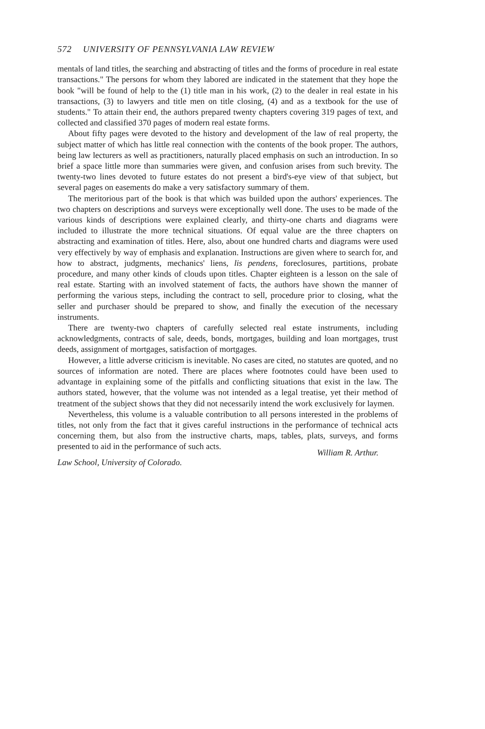572 UNIVERSITY OF PENNSYLVANIA LAW REVIEW
mentals of land titles, the searching and abstracting of titles and the forms of procedure in real estate transactions." The persons for whom they labored are indicated in the statement that they hope the book "will be found of help to the (1) title man in his work, (2) to the dealer in real estate in his transactions, (3) to lawyers and title men on title closing, (4) and as a textbook for the use of students." To attain their end, the authors prepared twenty chapters covering 319 pages of text, and collected and classified 370 pages of modern real estate forms.
About fifty pages were devoted to the history and development of the law of real property, the subject matter of which has little real connection with the contents of the book proper. The authors, being law lecturers as well as practitioners, naturally placed emphasis on such an introduction. In so brief a space little more than summaries were given, and confusion arises from such brevity. The twenty-two lines devoted to future estates do not present a bird's-eye view of that subject, but several pages on easements do make a very satisfactory summary of them.
The meritorious part of the book is that which was builded upon the authors' experiences. The two chapters on descriptions and surveys were exceptionally well done. The uses to be made of the various kinds of descriptions were explained clearly, and thirty-one charts and diagrams were included to illustrate the more technical situations. Of equal value are the three chapters on abstracting and examination of titles. Here, also, about one hundred charts and diagrams were used very effectively by way of emphasis and explanation. Instructions are given where to search for, and how to abstract, judgments, mechanics' liens, lis pendens, foreclosures, partitions, probate procedure, and many other kinds of clouds upon titles. Chapter eighteen is a lesson on the sale of real estate. Starting with an involved statement of facts, the authors have shown the manner of performing the various steps, including the contract to sell, procedure prior to closing, what the seller and purchaser should be prepared to show, and finally the execution of the necessary instruments.
There are twenty-two chapters of carefully selected real estate instruments, including acknowledgments, contracts of sale, deeds, bonds, mortgages, building and loan mortgages, trust deeds, assignment of mortgages, satisfaction of mortgages.
However, a little adverse criticism is inevitable. No cases are cited, no statutes are quoted, and no sources of information are noted. There are places where footnotes could have been used to advantage in explaining some of the pitfalls and conflicting situations that exist in the law. The authors stated, however, that the volume was not intended as a legal treatise, yet their method of treatment of the subject shows that they did not necessarily intend the work exclusively for laymen.
Nevertheless, this volume is a valuable contribution to all persons interested in the problems of titles, not only from the fact that it gives careful instructions in the performance of technical acts concerning them, but also from the instructive charts, maps, tables, plats, surveys, and forms presented to aid in the performance of such acts.
Law School, University of Colorado. William R. Arthur.